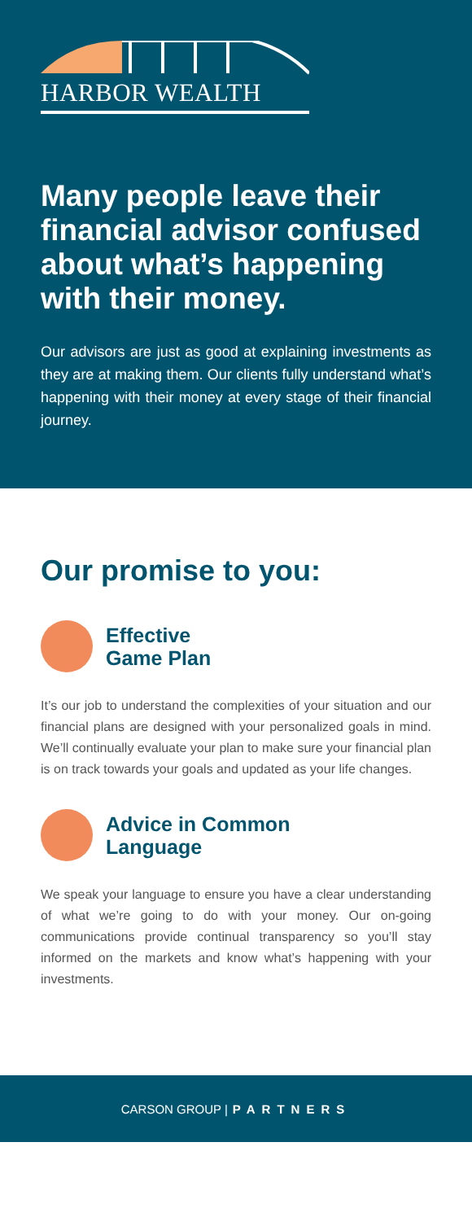HARBOR WEALTH
Many people leave their financial advisor confused about what’s happening with their money.
Our advisors are just as good at explaining investments as they are at making them. Our clients fully understand what’s happening with their money at every stage of their financial journey.
Our promise to you:
Effective
Game Plan
It’s our job to understand the complexities of your situation and our financial plans are designed with your personalized goals in mind. We’ll continually evaluate your plan to make sure your financial plan is on track towards your goals and updated as your life changes.
Advice in Common
Language
We speak your language to ensure you have a clear understanding of what we’re going to do with your money. Our on-going communications provide continual transparency so you’ll stay informed on the markets and know what’s happening with your investments.
CARSON GROUP | PARTNERS